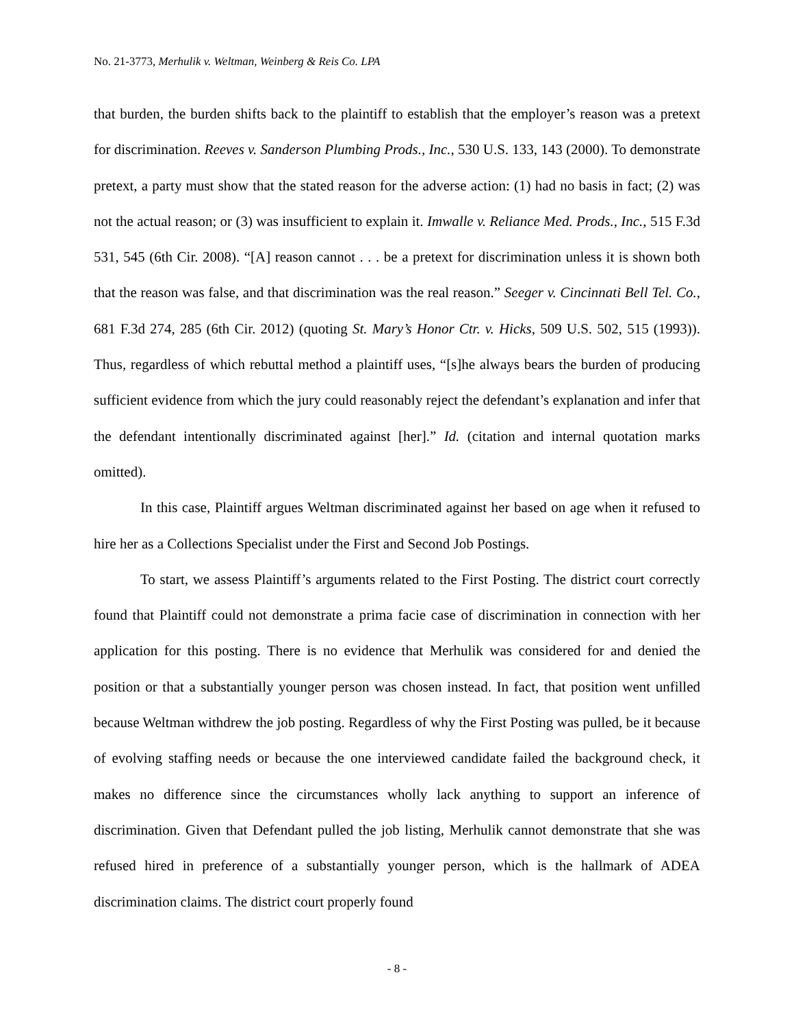No. 21-3773, Merhulik v. Weltman, Weinberg & Reis Co. LPA
that burden, the burden shifts back to the plaintiff to establish that the employer’s reason was a pretext for discrimination. Reeves v. Sanderson Plumbing Prods., Inc., 530 U.S. 133, 143 (2000). To demonstrate pretext, a party must show that the stated reason for the adverse action: (1) had no basis in fact; (2) was not the actual reason; or (3) was insufficient to explain it. Imwalle v. Reliance Med. Prods., Inc., 515 F.3d 531, 545 (6th Cir. 2008). “[A] reason cannot . . . be a pretext for discrimination unless it is shown both that the reason was false, and that discrimination was the real reason.” Seeger v. Cincinnati Bell Tel. Co., 681 F.3d 274, 285 (6th Cir. 2012) (quoting St. Mary’s Honor Ctr. v. Hicks, 509 U.S. 502, 515 (1993)). Thus, regardless of which rebuttal method a plaintiff uses, “[s]he always bears the burden of producing sufficient evidence from which the jury could reasonably reject the defendant’s explanation and infer that the defendant intentionally discriminated against [her].” Id. (citation and internal quotation marks omitted).
In this case, Plaintiff argues Weltman discriminated against her based on age when it refused to hire her as a Collections Specialist under the First and Second Job Postings.
To start, we assess Plaintiff’s arguments related to the First Posting. The district court correctly found that Plaintiff could not demonstrate a prima facie case of discrimination in connection with her application for this posting. There is no evidence that Merhulik was considered for and denied the position or that a substantially younger person was chosen instead. In fact, that position went unfilled because Weltman withdrew the job posting. Regardless of why the First Posting was pulled, be it because of evolving staffing needs or because the one interviewed candidate failed the background check, it makes no difference since the circumstances wholly lack anything to support an inference of discrimination. Given that Defendant pulled the job listing, Merhulik cannot demonstrate that she was refused hired in preference of a substantially younger person, which is the hallmark of ADEA discrimination claims. The district court properly found
- 8 -